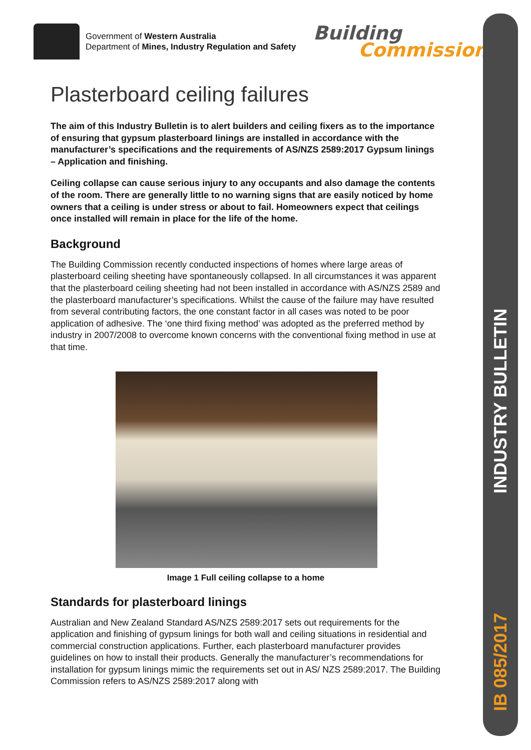IB 085/2017
INDUSTRY BULLETIN
Government of Western Australia
Department of Mines, Industry Regulation and Safety
Building
Commission
Plasterboard ceiling failures
The aim of this Industry Bulletin is to alert builders and ceiling fixers as to the importance of ensuring that gypsum plasterboard linings are installed in accordance with the manufacturer’s specifications and the requirements of AS/NZS 2589:2017 Gypsum linings – Application and finishing.
Ceiling collapse can cause serious injury to any occupants and also damage the contents of the room. There are generally little to no warning signs that are easily noticed by home owners that a ceiling is under stress or about to fail. Homeowners expect that ceilings once installed will remain in place for the life of the home.
Background
The Building Commission recently conducted inspections of homes where large areas of plasterboard ceiling sheeting have spontaneously collapsed. In all circumstances it was apparent that the plasterboard ceiling sheeting had not been installed in accordance with AS/NZS 2589 and the plasterboard manufacturer’s specifications. Whilst the cause of the failure may have resulted from several contributing factors, the one constant factor in all cases was noted to be poor application of adhesive. The ‘one third fixing method’ was adopted as the preferred method by industry in 2007/2008 to overcome known concerns with the conventional fixing method in use at that time.
Image 1 Full ceiling collapse to a home
Standards for plasterboard linings
Australian and New Zealand Standard AS/NZS 2589:2017 sets out requirements for the application and finishing of gypsum linings for both wall and ceiling situations in residential and commercial construction applications. Further, each plasterboard manufacturer provides guidelines on how to install their products. Generally the manufacturer’s recommendations for installation for gypsum linings mimic the requirements set out in AS/ NZS 2589:2017. The Building Commission refers to AS/NZS 2589:2017 along with